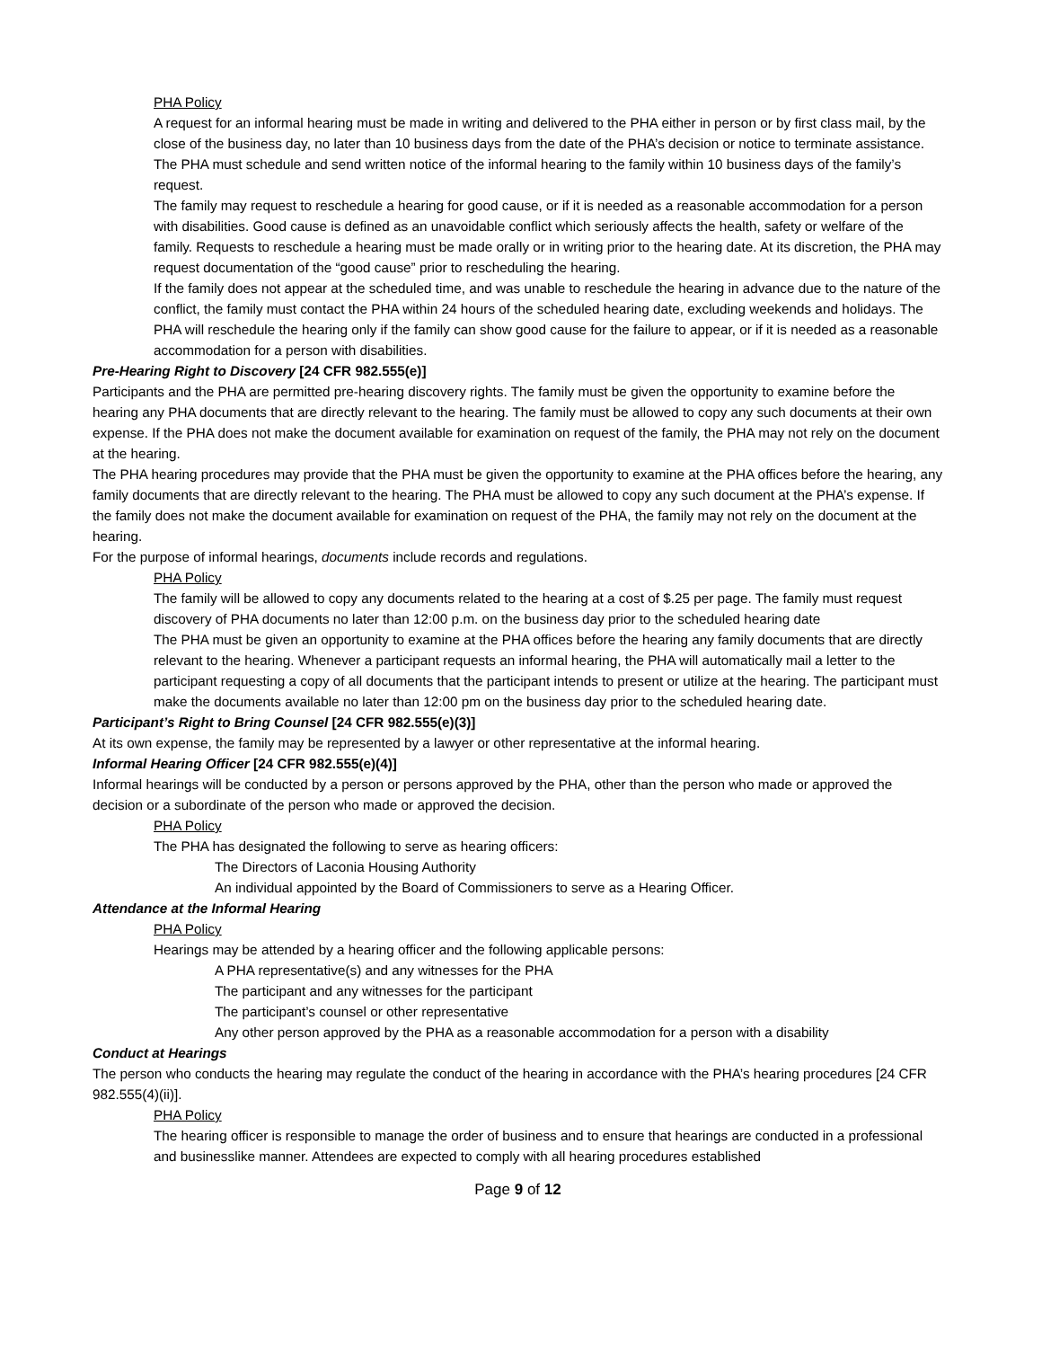PHA Policy
A request for an informal hearing must be made in writing and delivered to the PHA either in person or by first class mail, by the close of the business day, no later than 10 business days from the date of the PHA’s decision or notice to terminate assistance.
The PHA must schedule and send written notice of the informal hearing to the family within 10 business days of the family’s request.
The family may request to reschedule a hearing for good cause, or if it is needed as a reasonable accommodation for a person with disabilities. Good cause is defined as an unavoidable conflict which seriously affects the health, safety or welfare of the family. Requests to reschedule a hearing must be made orally or in writing prior to the hearing date. At its discretion, the PHA may request documentation of the “good cause” prior to rescheduling the hearing.
If the family does not appear at the scheduled time, and was unable to reschedule the hearing in advance due to the nature of the conflict, the family must contact the PHA within 24 hours of the scheduled hearing date, excluding weekends and holidays. The PHA will reschedule the hearing only if the family can show good cause for the failure to appear, or if it is needed as a reasonable accommodation for a person with disabilities.
Pre-Hearing Right to Discovery [24 CFR 982.555(e)]
Participants and the PHA are permitted pre-hearing discovery rights. The family must be given the opportunity to examine before the hearing any PHA documents that are directly relevant to the hearing. The family must be allowed to copy any such documents at their own expense. If the PHA does not make the document available for examination on request of the family, the PHA may not rely on the document at the hearing.
The PHA hearing procedures may provide that the PHA must be given the opportunity to examine at the PHA offices before the hearing, any family documents that are directly relevant to the hearing. The PHA must be allowed to copy any such document at the PHA’s expense. If the family does not make the document available for examination on request of the PHA, the family may not rely on the document at the hearing.
For the purpose of informal hearings, documents include records and regulations.
PHA Policy
The family will be allowed to copy any documents related to the hearing at a cost of $.25 per page. The family must request discovery of PHA documents no later than 12:00 p.m. on the business day prior to the scheduled hearing date
The PHA must be given an opportunity to examine at the PHA offices before the hearing any family documents that are directly relevant to the hearing. Whenever a participant requests an informal hearing, the PHA will automatically mail a letter to the participant requesting a copy of all documents that the participant intends to present or utilize at the hearing. The participant must make the documents available no later than 12:00 pm on the business day prior to the scheduled hearing date.
Participant’s Right to Bring Counsel [24 CFR 982.555(e)(3)]
At its own expense, the family may be represented by a lawyer or other representative at the informal hearing.
Informal Hearing Officer [24 CFR 982.555(e)(4)]
Informal hearings will be conducted by a person or persons approved by the PHA, other than the person who made or approved the decision or a subordinate of the person who made or approved the decision.
PHA Policy
The PHA has designated the following to serve as hearing officers:
The Directors of Laconia Housing Authority
An individual appointed by the Board of Commissioners to serve as a Hearing Officer.
Attendance at the Informal Hearing
PHA Policy
Hearings may be attended by a hearing officer and the following applicable persons:
A PHA representative(s) and any witnesses for the PHA
The participant and any witnesses for the participant
The participant’s counsel or other representative
Any other person approved by the PHA as a reasonable accommodation for a person with a disability
Conduct at Hearings
The person who conducts the hearing may regulate the conduct of the hearing in accordance with the PHA’s hearing procedures [24 CFR 982.555(4)(ii)].
PHA Policy
The hearing officer is responsible to manage the order of business and to ensure that hearings are conducted in a professional and businesslike manner. Attendees are expected to comply with all hearing procedures established
Page 9 of 12